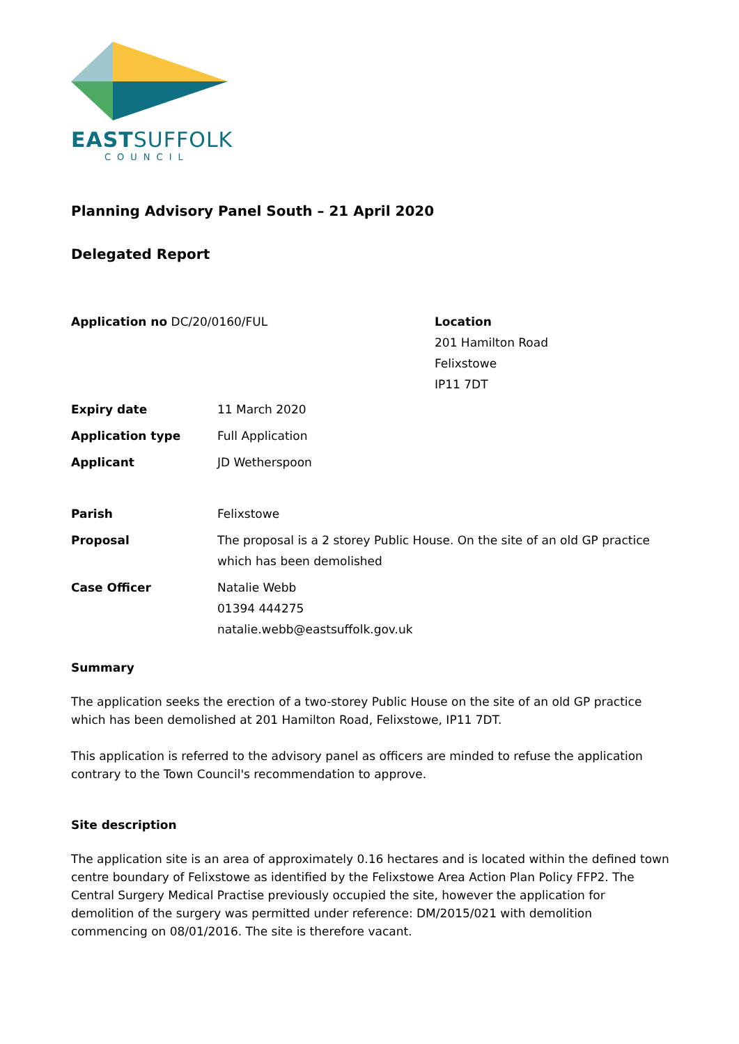EASTSUFFOLK
COUNCIL
Planning Advisory Panel South – 21 April 2020
Delegated Report
Application no DC/20/0160/FUL Location
201 Hamilton Road
Felixstowe
IP11 7DT
Expiry date 11 March 2020
Application type Full Application
Applicant JD Wetherspoon
Parish Felixstowe
Proposal The proposal is a 2 storey Public House. On the site of an old GP practice which has been demolished
Case Officer Natalie Webb
01394 444275
natalie.webb@eastsuffolk.gov.uk
Summary
The application seeks the erection of a two-storey Public House on the site of an old GP practice which has been demolished at 201 Hamilton Road, Felixstowe, IP11 7DT.
This application is referred to the advisory panel as officers are minded to refuse the application contrary to the Town Council's recommendation to approve.
Site description
The application site is an area of approximately 0.16 hectares and is located within the defined town centre boundary of Felixstowe as identified by the Felixstowe Area Action Plan Policy FFP2. The Central Surgery Medical Practise previously occupied the site, however the application for demolition of the surgery was permitted under reference: DM/2015/021 with demolition commencing on 08/01/2016. The site is therefore vacant.